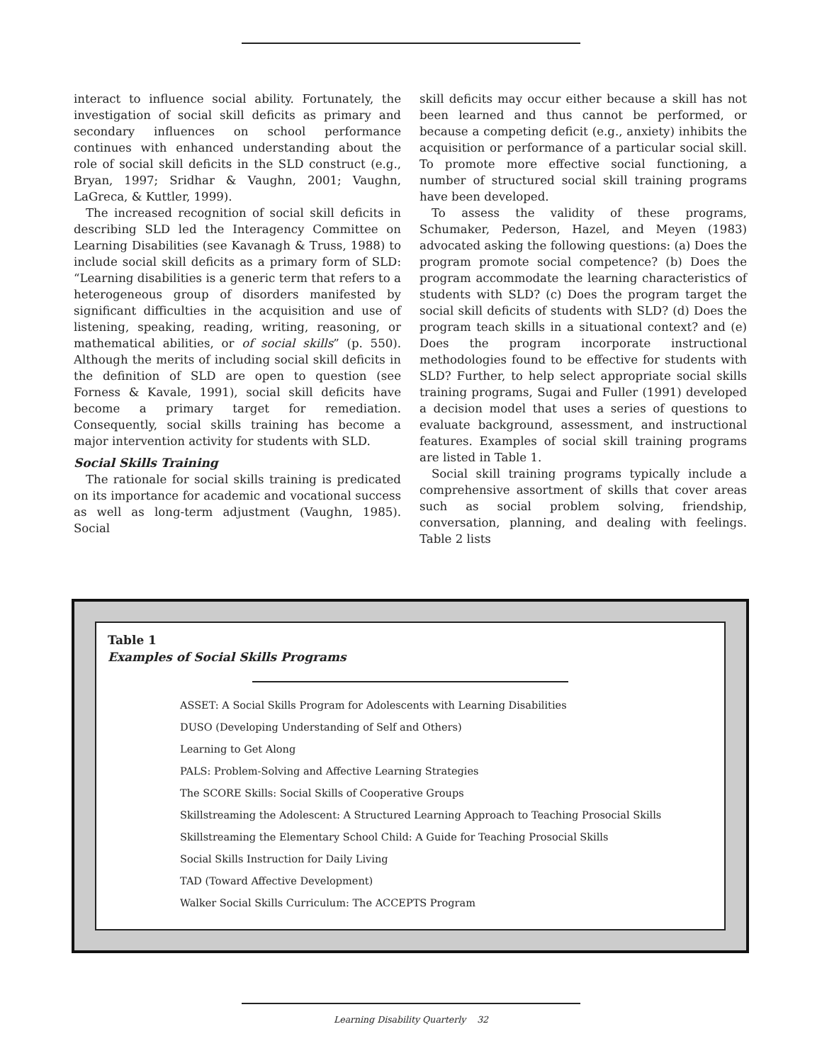interact to influence social ability. Fortunately, the investigation of social skill deficits as primary and secondary influences on school performance continues with enhanced understanding about the role of social skill deficits in the SLD construct (e.g., Bryan, 1997; Sridhar & Vaughn, 2001; Vaughn, LaGreca, & Kuttler, 1999).
The increased recognition of social skill deficits in describing SLD led the Interagency Committee on Learning Disabilities (see Kavanagh & Truss, 1988) to include social skill deficits as a primary form of SLD: “Learning disabilities is a generic term that refers to a heterogeneous group of disorders manifested by significant difficulties in the acquisition and use of listening, speaking, reading, writing, reasoning, or mathematical abilities, or of social skills” (p. 550). Although the merits of including social skill deficits in the definition of SLD are open to question (see Forness & Kavale, 1991), social skill deficits have become a primary target for remediation. Consequently, social skills training has become a major intervention activity for students with SLD.
Social Skills Training
The rationale for social skills training is predicated on its importance for academic and vocational success as well as long-term adjustment (Vaughn, 1985). Social
skill deficits may occur either because a skill has not been learned and thus cannot be performed, or because a competing deficit (e.g., anxiety) inhibits the acquisition or performance of a particular social skill. To promote more effective social functioning, a number of structured social skill training programs have been developed.
To assess the validity of these programs, Schumaker, Pederson, Hazel, and Meyen (1983) advocated asking the following questions: (a) Does the program promote social competence? (b) Does the program accommodate the learning characteristics of students with SLD? (c) Does the program target the social skill deficits of students with SLD? (d) Does the program teach skills in a situational context? and (e) Does the program incorporate instructional methodologies found to be effective for students with SLD? Further, to help select appropriate social skills training programs, Sugai and Fuller (1991) developed a decision model that uses a series of questions to evaluate background, assessment, and instructional features. Examples of social skill training programs are listed in Table 1.
Social skill training programs typically include a comprehensive assortment of skills that cover areas such as social problem solving, friendship, conversation, planning, and dealing with feelings. Table 2 lists
Table 1
Examples of Social Skills Programs
| ASSET: A Social Skills Program for Adolescents with Learning Disabilities |
| DUSO (Developing Understanding of Self and Others) |
| Learning to Get Along |
| PALS: Problem-Solving and Affective Learning Strategies |
| The SCORE Skills: Social Skills of Cooperative Groups |
| Skillstreaming the Adolescent: A Structured Learning Approach to Teaching Prosocial Skills |
| Skillstreaming the Elementary School Child: A Guide for Teaching Prosocial Skills |
| Social Skills Instruction for Daily Living |
| TAD (Toward Affective Development) |
| Walker Social Skills Curriculum: The ACCEPTS Program |
Learning Disability Quarterly 32